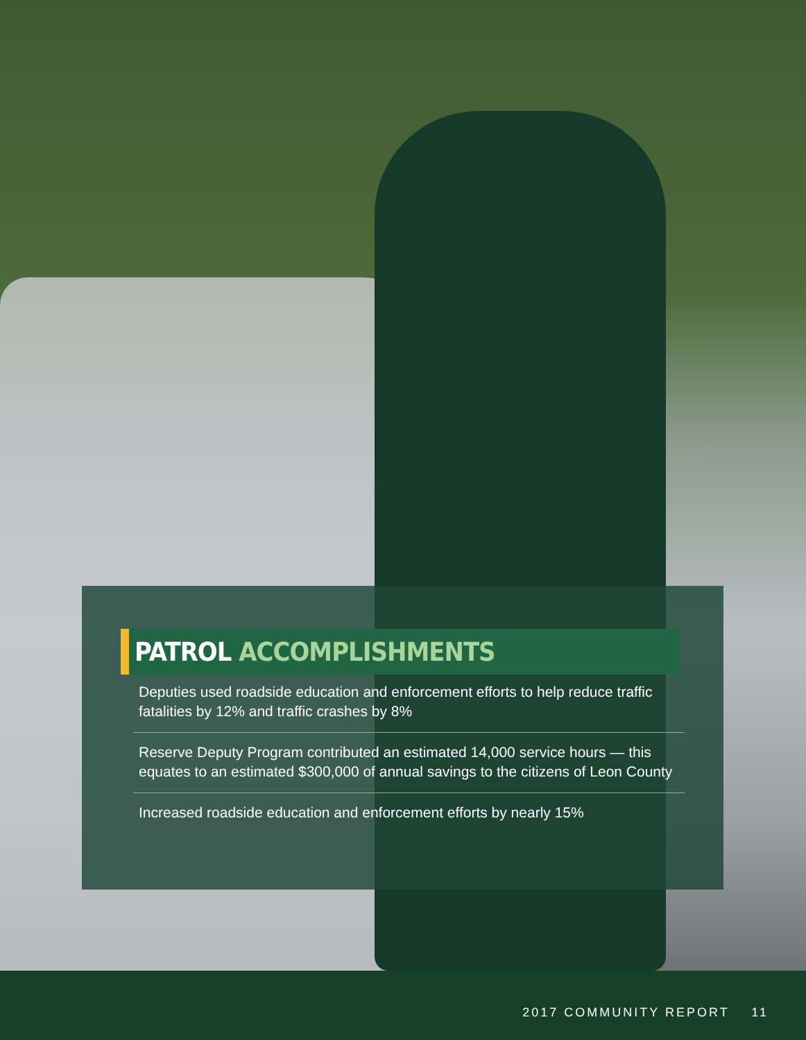PATROL ACCOMPLISHMENTS
Deputies used roadside education and enforcement efforts to help reduce traffic fatalities by 12% and traffic crashes by 8%
Reserve Deputy Program contributed an estimated 14,000 service hours — this equates to an estimated $300,000 of annual savings to the citizens of Leon County
Increased roadside education and enforcement efforts by nearly 15%
2017 COMMUNITY REPORT 11